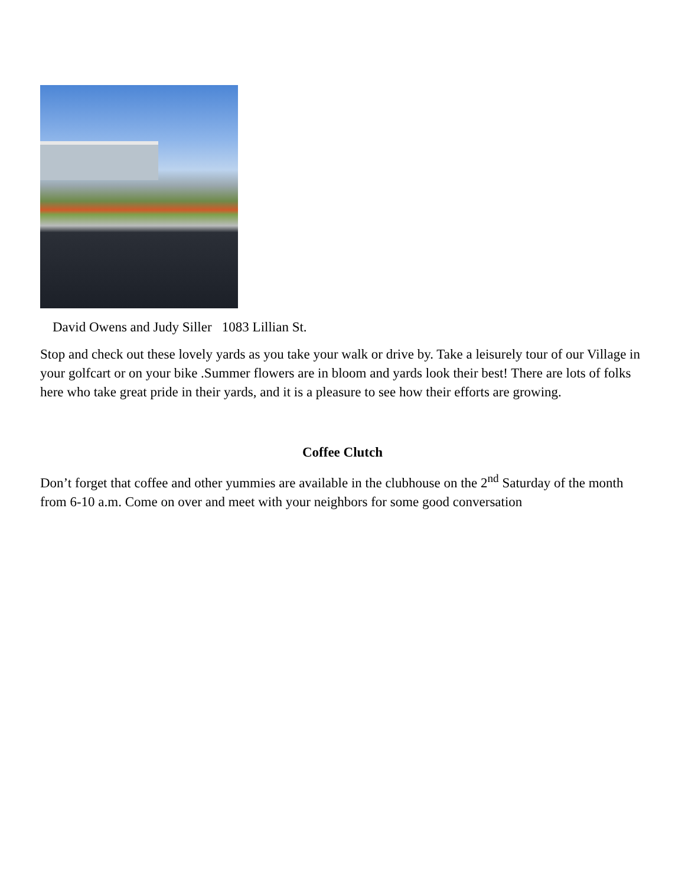David Owens and Judy Siller 1083 Lillian St.
Stop and check out these lovely yards as you take your walk or drive by. Take a leisurely tour of our Village in your golfcart or on your bike .Summer flowers are in bloom and yards look their best! There are lots of folks here who take great pride in their yards, and it is a pleasure to see how their efforts are growing.
Coffee Clutch
Don’t forget that coffee and other yummies are available in the clubhouse on the 2<sup>nd</sup> Saturday of the month from 6-10 a.m. Come on over and meet with your neighbors for some good conversation